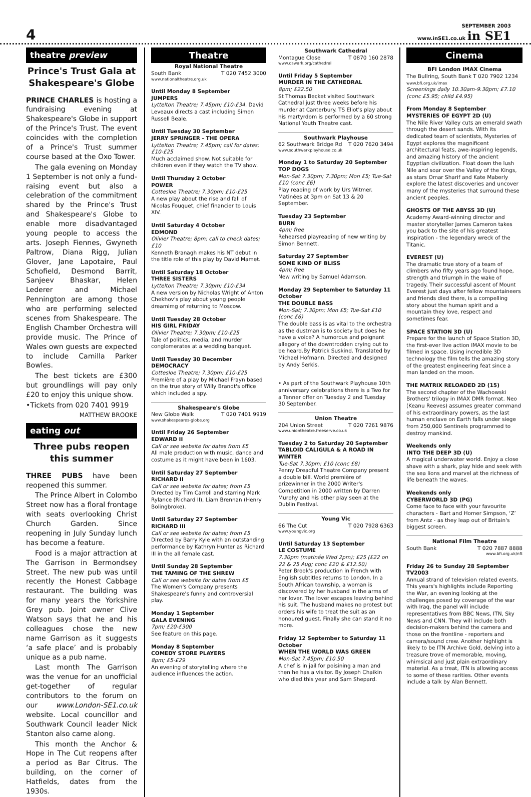4
SEPTEMBER 2003
www.inSE1.co.uk in SE1
theatre preview
Prince's Trust Gala at Shakespeare's Globe
PRINCE CHARLES is hosting a fundraising evening at Shakespeare's Globe in support of the Prince's Trust. The event coincides with the completion of a Prince's Trust summer course based at the Oxo Tower.
The gala evening on Monday 1 September is not only a fund-raising event but also a celebration of the commitment shared by the Prince's Trust and Shakespeare's Globe to enable more disadvantaged young people to access the arts. Joseph Fiennes, Gwyneth Paltrow, Diana Rigg, Julian Glover, Jane Lapotaire, Paul Schofield, Desmond Barrit, Sanjeev Bhaskar, Helen Lederer and Michael Pennington are among those who are performing selected scenes from Shakespeare. The English Chamber Orchestra will provide music. The Prince of Wales own guests are expected to include Camilla Parker Bowles.
The best tickets are £300 but groundlings will pay only £20 to enjoy this unique show.
•Tickets from 020 7401 9919
MATTHEW BROOKE
eating out
Three pubs reopen this summer
THREE PUBS have been reopened this summer.
The Prince Albert in Colombo Street now has a floral frontage with seats overlooking Christ Church Garden. Since reopening in July Sunday lunch has become a feature.
Food is a major attraction at The Garrison in Bermondsey Street. The new pub was until recently the Honest Cabbage restaurant. The building was for many years the Yorkshire Grey pub. Joint owner Clive Watson says that he and his colleagues chose the new name Garrison as it suggests ‘a safe place’ and is probably unique as a pub name.
Last month The Garrison was the venue for an unofficial get-together of regular contributors to the forum on our www.London-SE1.co.uk website. Local councillor and Southwark Council leader Nick Stanton also came along.
This month the Anchor & Hope in The Cut reopens after a period as Bar Citrus. The building, on the corner of Hatfields, dates from the 1930s.
Theatre
Royal National Theatre
South Bank T 020 7452 3000
www.nationaltheatre.org.uk
Until Monday 8 September
JUMPERS
Lyttelton Theatre; 7.45pm; £10-£34. David Leveaux directs a cast including Simon Russell Beale.
Until Tuesday 30 September
JERRY SPRINGER - THE OPERA
Lyttelton Theatre; 7.45pm; call for dates; £10-£25
Much acclaimed show. Not suitable for children even if they watch the TV show.
Until Thursday 2 October
POWER
Cottesloe Theatre; 7.30pm; £10-£25
A new play about the rise and fall of Nicolas Fouquet, chief financier to Louis XIV.
Until Saturday 4 October
EDMOND
Olivier Theatre; 8pm; call to check dates; £10
Kenneth Branagh makes his NT debut in the title role of this play by David Mamet.
Until Saturday 18 October
THREE SISTERS
Lyttelton Theatre; 7.30pm; £10-£34
A new version by Nicholas Wright of Anton Chekhov's play about young people dreamimg of returning to Moscow.
Until Tuesday 28 October
HIS GIRL FRIDAY
Olivier Theatre; 7.30pm; £10-£25
Tale of politics, media, and murder conglomerates at a wedding banquet.
Until Tuesday 30 December
DEMOCRACY
Cottesloe Theatre; 7.30pm; £10-£25
Première of a play by Michael Frayn based on the true story of Willy Brandt's office which included a spy.
Shakespeare's Globe
New Globe Walk T 020 7401 9919
www.shakespeares-globe.org
Until Friday 26 September
EDWARD II
Call or see website for dates from £5
All male production with music, dance and costume as it might have been in 1603.
Until Saturday 27 September
RICHARD II
Call or see website for dates; from £5
Directed by Tim Carroll and starring Mark Rylance (Richard II), Liam Brennan (Henry Bolingbroke).
Until Saturday 27 September
RICHARD III
Call or see website for dates; from £5
Directed by Barry Kyle with an outstanding performance by Kathryn Hunter as Richard III in the all female cast.
Until Sunday 28 September
THE TAMING OF THE SHREW
Call or see website for dates from £5
The Women's Company presents Shakespeare's funny and controversial play.
Monday 1 September
GALA EVENING
7pm; £20-£300
See feature on this page.
Monday 8 September
COMEDY STORE PLAYERS
8pm; £5-£29
An evening of storytelling where the audience influences the action.
Southwark Cathedral
Montague Close T 0870 160 2878
www.dswark.org/cathedral
Until Friday 5 September
MURDER IN THE CATHEDRAL
8pm; £22.50
St Thomas Becket visited Southwark Cathedral just three weeks before his murder at Canterbury. TS Eliot's play about his martyrdom is performed by a 60 strong National Youth Theatre cast.
Southwark Playhouse
62 Southwark Bridge Rd T 020 7620 3494
www.southwarkplayhouse.co.uk
Monday 1 to Saturday 20 September
TOP DOGS
Mon-Sat 7.30pm; 7.30pm; Mon £5; Tue-Sat £10 (conc £6)
Play reading of work by Urs Witmer. Matinées at 3pm on Sat 13 & 20 September.
Tuesday 23 September
BURN
4pm; free
Rehearsed playreading of new writing by Simon Bennett.
Saturday 27 September
SOME KIND OF BLISS
4pm; free
New writing by Samuel Adamson.
Monday 29 September to Saturday 11 October
THE DOUBLE BASS
Mon-Sat; 7.30pm; Mon £5; Tue-Sat £10 (conc £6)
The double bass is as vital to the orchestra as the dustman is to society but does he have a voice? A humorous and poignant allegory of the downtrodden crying out to be heard.By Patrick Suskind. Translated by Michael Hofmann. Directed and designed by Andy Serkis.
• As part of the Southwark Playhouse 10th anniversary celebrations there is a Two for a Tenner offer on Tuesday 2 and Tuesday 30 September.
Union Theatre
204 Union Street T 020 7261 9876
www.uniontheatre.freeserve.co.uk
Tuesday 2 to Saturday 20 September
TABLOID CALIGULA & A ROAD IN WINTER
Tue-Sat 7.30pm; £10 (conc £8)
Penny Dreadful Theatre Company present a double bill. World première of prizewinner in the 2000 Writer's Competition in 2000 written by Darren Murphy and his other play seen at the Dublin Festival.
Young Vic
66 The Cut T 020 7928 6363
www.youngvic.org
Until Saturday 13 September
LE COSTUME
7.30pm (matinée Wed 2pm); £25 (£22 on 22 & 25 Aug; conc £20 & £12.50)
Peter Brook's production in French with English subtitles returns to London. In a South African township, a woman is discovered by her husband in the arms of her lover. The lover escapes leaving behind his suit. The husband makes no protest but orders his wife to treat the suit as an honoured guest. Finally she can stand it no more.
Friday 12 September to Saturday 11 October
WHEN THE WORLD WAS GREEN
Mon-Sat 7.45pm; £10.50
A chef is in jail for poisining a man and then he has a visitor. By Joseph Chaikin who died this year and Sam Shepard.
Cinema
BFI London IMAX Cinema
The Bullring, South Bank T 020 7902 1234
www.bfi.org.uk/imax
Screenings daily 10.30am-9.30pm; £7.10 (conc £5.95; child £4.95)
From Monday 8 September
MYSTERIES OF EGYPT 2D (U)
The Nile River Valley cuts an emerald swath through the desert sands. With its dedicated team of scientists, Mysteries of Egypt explores the magnificent architectural feats, awe-inspiring legends, and amazing history of the ancient Egyptian civilization. Float down the lush Nile and soar over the Valley of the Kings, as stars Omar Sharif and Kate Maberly explore the latest discoveries and uncover many of the mysteries that surround these ancient peoples.
GHOSTS OF THE ABYSS 3D (U)
Academy Award-winning director and master storyteller James Cameron takes you back to the site of his greatest inspiration - the legendary wreck of the Titanic.
EVEREST (U)
The dramatic true story of a team of climbers who fifty years ago found hope, strength and triumph in the wake of tragedy. Their successful ascent of Mount Everest just days after fellow mountaineers and friends died there, is a compelling story about the human spirit and a mountain they love, respect and sometimes fear.
SPACE STATION 3D (U)
Prepare for the launch of Space Station 3D, the first-ever live action IMAX movie to be filmed in space. Using incredible 3D technology the film tells the amazing story of the greatest engineering feat since a man landed on the moon.
THE MATRIX RELOADED 2D (15)
The second chapter of the Wachowski Brothers' trilogy in IMAX DMR format. Neo (Keanu Reeves) assumes greater command of his extraordinary powers, as the last human enclave on Earth falls under siege from 250,000 Sentinels programmed to destroy mankind.
Weekends only
INTO THE DEEP 3D (U)
A magical underwater world. Enjoy a close shave with a shark, play hide and seek with the sea lions and marvel at the richness of life beneath the waves.
Weekends only
CYBERWORLD 3D (PG)
Come face to face with your favourite characters - Bart and Homer Simpson, ‘Z’ from Antz - as they leap out of Britain's biggest screen.
National Film Theatre
South Bank T 020 7887 8888
www.bfi.org.uk/nft
Friday 26 to Sunday 28 September
TV2003
Annual strand of television related events. This years's highlights include Reporting the War, an evening looking at the challenges posed by coverage of the war with Iraq, the panel will include representatives from BBC News, ITN, Sky News and CNN. They will include both decision-makers behind the camera and those on the frontline - reporters and camera/sound crew. Another highlight is likely to be ITN Archive Gold, delving into a treasure trove of memorable, moving, whimsical and just plain extraordinary material. As a treat, ITN is allowing access to some of these rarities. Other events include a talk by Alan Bennett.